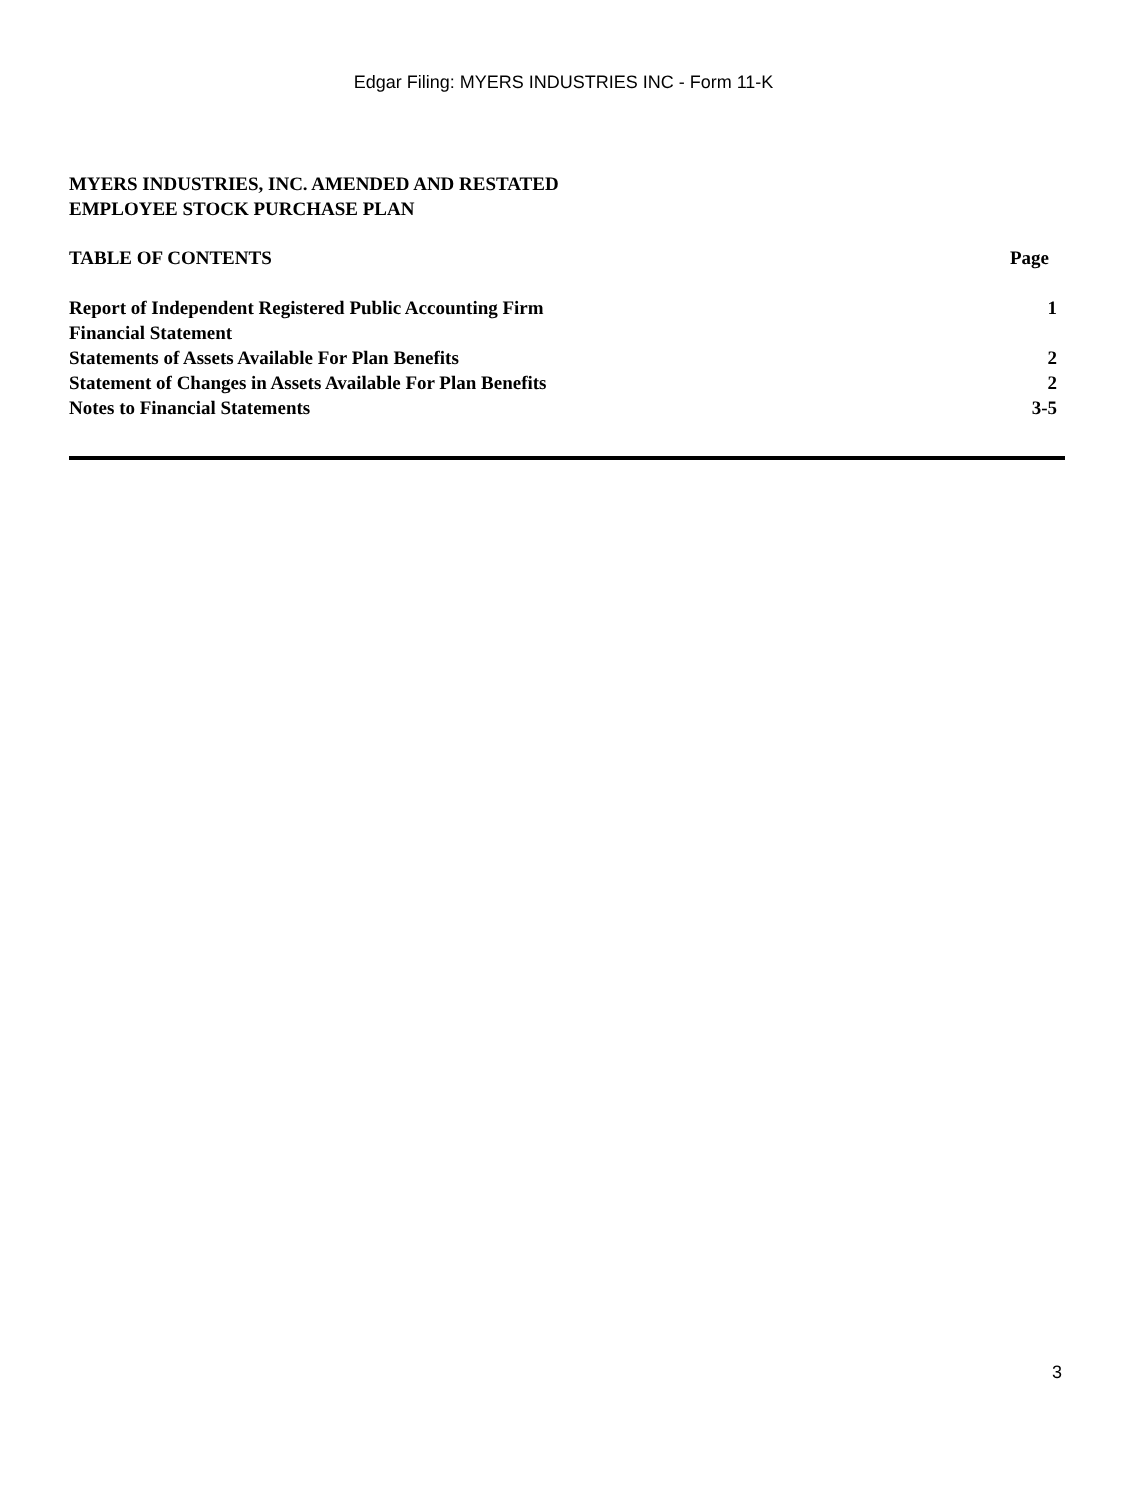Edgar Filing: MYERS INDUSTRIES INC - Form 11-K
MYERS INDUSTRIES, INC. AMENDED AND RESTATED
EMPLOYEE STOCK PURCHASE PLAN
| TABLE OF CONTENTS | Page |
| --- | --- |
| Report of Independent Registered Public Accounting Firm | 1 |
| Financial Statement | |
| Statements of Assets Available For Plan Benefits | 2 |
| Statement of Changes in Assets Available For Plan Benefits | 2 |
| Notes to Financial Statements | 3-5 |
3